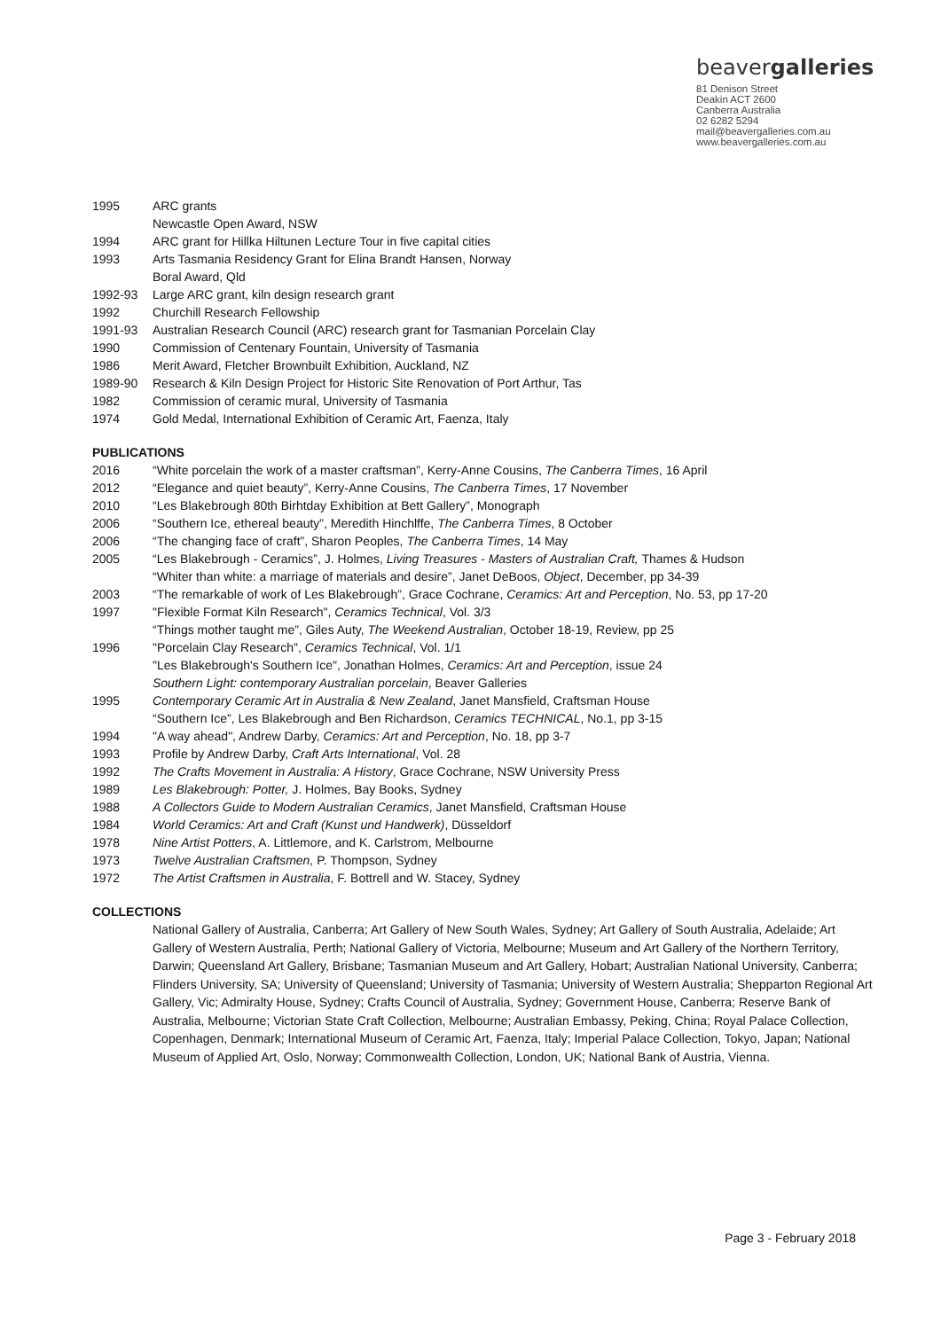beavergalleries
81 Denison Street
Deakin ACT 2600
Canberra Australia
02 6282 5294
mail@beavergalleries.com.au
www.beavergalleries.com.au
| 1995 | ARC grants |
| | Newcastle Open Award, NSW |
| 1994 | ARC grant for Hillka Hiltunen Lecture Tour in five capital cities |
| 1993 | Arts Tasmania Residency Grant for Elina Brandt Hansen, Norway |
| | Boral Award, Qld |
| 1992-93 | Large ARC grant, kiln design research grant |
| 1992 | Churchill Research Fellowship |
| 1991-93 | Australian Research Council (ARC) research grant for Tasmanian Porcelain Clay |
| 1990 | Commission of Centenary Fountain, University of Tasmania |
| 1986 | Merit Award, Fletcher Brownbuilt Exhibition, Auckland, NZ |
| 1989-90 | Research & Kiln Design Project for Historic Site Renovation of Port Arthur, Tas |
| 1982 | Commission of ceramic mural, University of Tasmania |
| 1974 | Gold Medal, International Exhibition of Ceramic Art, Faenza, Italy |
PUBLICATIONS
| 2016 | “White porcelain the work of a master craftsman”, Kerry-Anne Cousins, The Canberra Times , 16 April |
| 2012 | “Elegance and quiet beauty”, Kerry-Anne Cousins, The Canberra Times , 17 November |
| 2010 | “Les Blakebrough 80th Birhtday Exhibition at Bett Gallery”, Monograph |
| 2006 | “Southern Ice, ethereal beauty”, Meredith Hinchlffe, The Canberra Times , 8 October |
| 2006 | “The changing face of craft”, Sharon Peoples, The Canberra Times , 14 May |
| 2005 | “Les Blakebrough - Ceramics”, J. Holmes, Living Treasures - Masters of Australian Craft, Thames & Hudson |
| | “Whiter than white: a marriage of materials and desire”, Janet DeBoos, Object , December, pp 34-39 |
| 2003 | “The remarkable of work of Les Blakebrough”, Grace Cochrane, Ceramics: Art and Perception , No. 53, pp 17-20 |
| 1997 | "Flexible Format Kiln Research", Ceramics Technical , Vol. 3/3 |
| | “Things mother taught me”, Giles Auty, The Weekend Australian , October 18-19, Review, pp 25 |
| 1996 | "Porcelain Clay Research", Ceramics Technical , Vol. 1/1 |
| | "Les Blakebrough's Southern Ice", Jonathan Holmes, Ceramics: Art and Perception , issue 24 |
| | Southern Light: contemporary Australian porcelain , Beaver Galleries |
| 1995 | Contemporary Ceramic Art in Australia & New Zealand , Janet Mansfield, Craftsman House |
| | “Southern Ice”, Les Blakebrough and Ben Richardson, Ceramics TECHNICAL , No.1, pp 3-15 |
| 1994 | "A way ahead", Andrew Darby, Ceramics: Art and Perception , No. 18, pp 3-7 |
| 1993 | Profile by Andrew Darby, Craft Arts International , Vol. 28 |
| 1992 | The Crafts Movement in Australia: A History , Grace Cochrane, NSW University Press |
| 1989 | Les Blakebrough: Potter, J. Holmes, Bay Books, Sydney |
| 1988 | A Collectors Guide to Modern Australian Ceramics , Janet Mansfield, Craftsman House |
| 1984 | World Ceramics: Art and Craft (Kunst und Handwerk) , Düsseldorf |
| 1978 | Nine Artist Potters , A. Littlemore, and K. Carlstrom, Melbourne |
| 1973 | Twelve Australian Craftsmen, P. Thompson, Sydney |
| 1972 | The Artist Craftsmen in Australia , F. Bottrell and W. Stacey, Sydney |
COLLECTIONS
National Gallery of Australia, Canberra; Art Gallery of New South Wales, Sydney; Art Gallery of South Australia, Adelaide; Art Gallery of Western Australia, Perth; National Gallery of Victoria, Melbourne; Museum and Art Gallery of the Northern Territory, Darwin; Queensland Art Gallery, Brisbane; Tasmanian Museum and Art Gallery, Hobart; Australian National University, Canberra; Flinders University, SA; University of Queensland; University of Tasmania; University of Western Australia; Shepparton Regional Art Gallery, Vic; Admiralty House, Sydney; Crafts Council of Australia, Sydney; Government House, Canberra; Reserve Bank of Australia, Melbourne; Victorian State Craft Collection, Melbourne; Australian Embassy, Peking, China; Royal Palace Collection, Copenhagen, Denmark; International Museum of Ceramic Art, Faenza, Italy; Imperial Palace Collection, Tokyo, Japan; National Museum of Applied Art, Oslo, Norway; Commonwealth Collection, London, UK; National Bank of Austria, Vienna.
Page 3 - February 2018